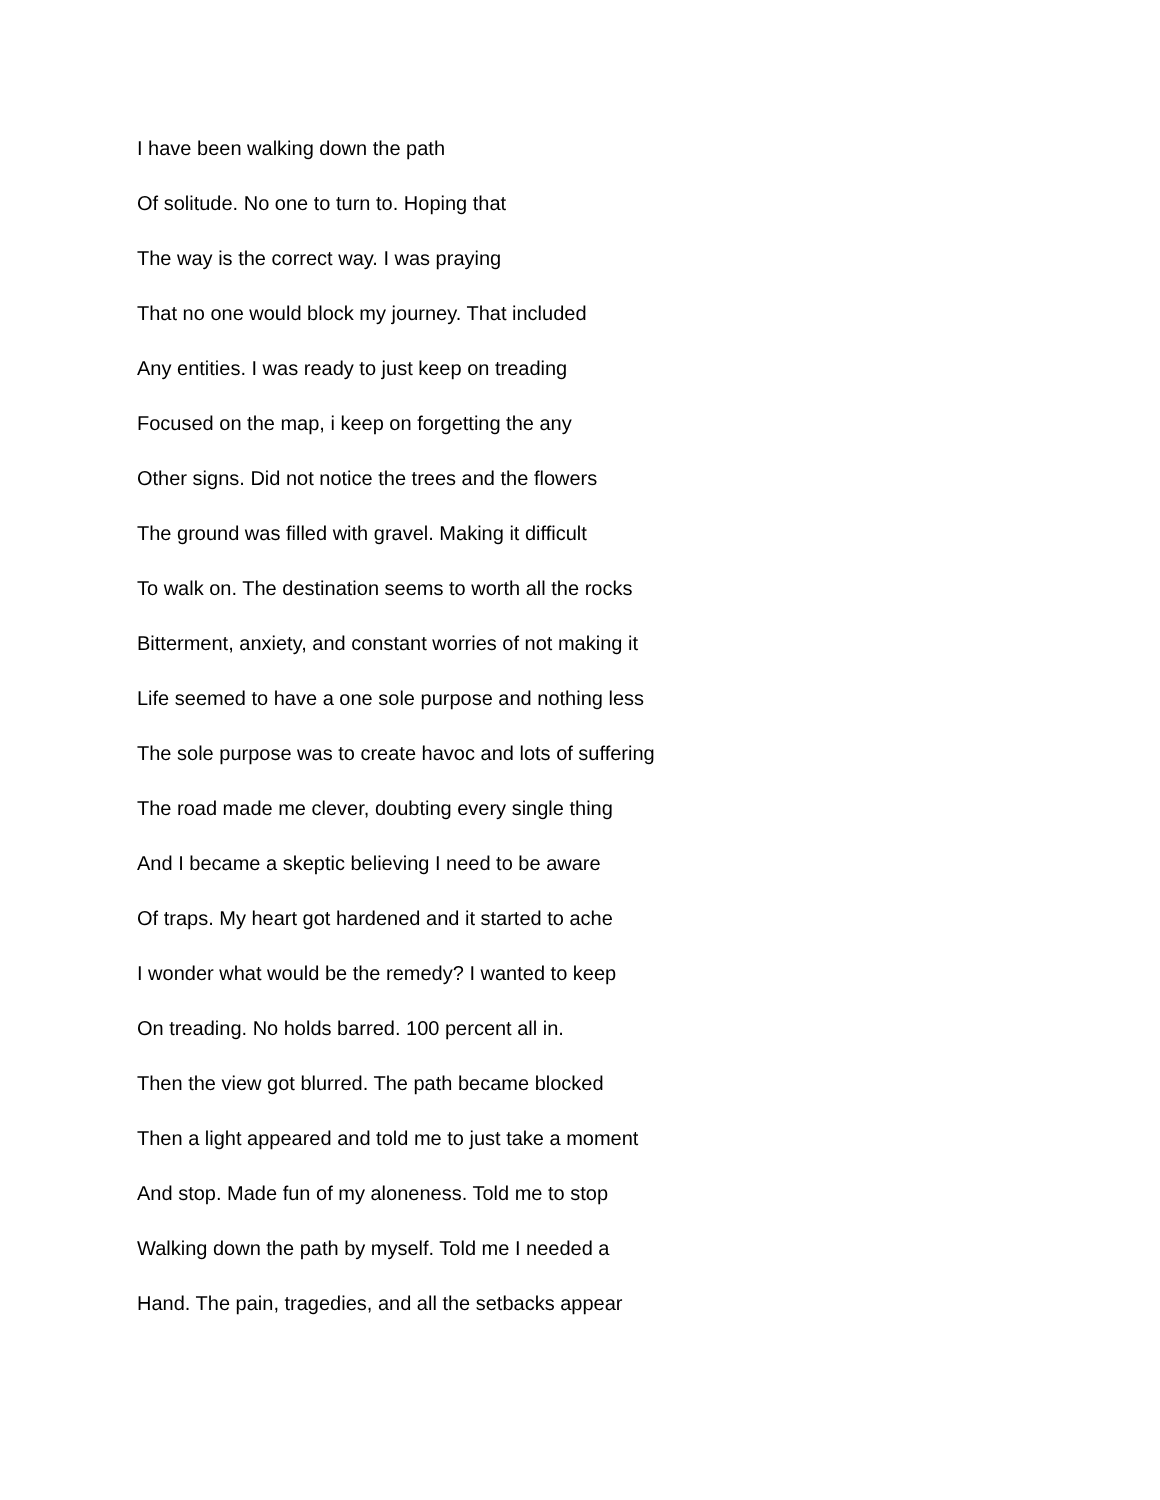I have been walking down the path
Of solitude. No one to turn to. Hoping that
The way is the correct way. I was praying
That no one would block my journey. That included
Any entities. I was ready to just keep on treading
Focused on the map, i keep on forgetting the any
Other signs. Did not notice the trees and the flowers
The ground was filled with gravel. Making it difficult
To walk on. The destination seems to worth all the rocks
Bitterment, anxiety, and constant worries of not making it
Life seemed to have a one sole purpose and nothing less
The sole purpose was to create havoc and lots of suffering
The road made me clever, doubting every single thing
And I became a skeptic believing I need to be aware
Of traps. My heart got hardened and it started to ache
I wonder what would be the remedy? I wanted to keep
On treading. No holds barred. 100 percent all in.
Then the view got blurred. The path became blocked
Then a light appeared and told me to just take a moment
And stop. Made fun of my aloneness. Told me to stop
Walking down the path by myself. Told me I needed a
Hand. The pain, tragedies, and all the setbacks appear